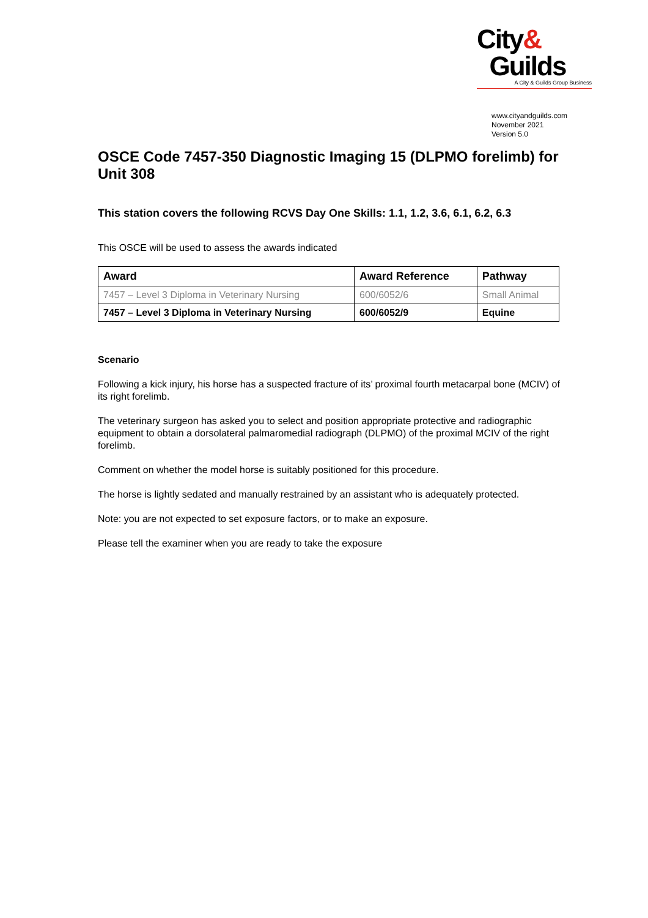City&
Guilds
A City & Guilds Group Business
www.cityandguilds.com
November 2021
Version 5.0
OSCE Code 7457-350 Diagnostic Imaging 15 (DLPMO forelimb) for Unit 308
This station covers the following RCVS Day One Skills: 1.1, 1.2, 3.6, 6.1, 6.2, 6.3
This OSCE will be used to assess the awards indicated
| Award | Award Reference | Pathway |
| --- | --- | --- |
| 7457 – Level 3 Diploma in Veterinary Nursing | 600/6052/6 | Small Animal |
| 7457 – Level 3 Diploma in Veterinary Nursing | 600/6052/9 | Equine |
Scenario
Following a kick injury, his horse has a suspected fracture of its’ proximal fourth metacarpal bone (MCIV) of its right forelimb.
The veterinary surgeon has asked you to select and position appropriate protective and radiographic equipment to obtain a dorsolateral palmaromedial radiograph (DLPMO) of the proximal MCIV of the right forelimb.
Comment on whether the model horse is suitably positioned for this procedure.
The horse is lightly sedated and manually restrained by an assistant who is adequately protected.
Note: you are not expected to set exposure factors, or to make an exposure.
Please tell the examiner when you are ready to take the exposure